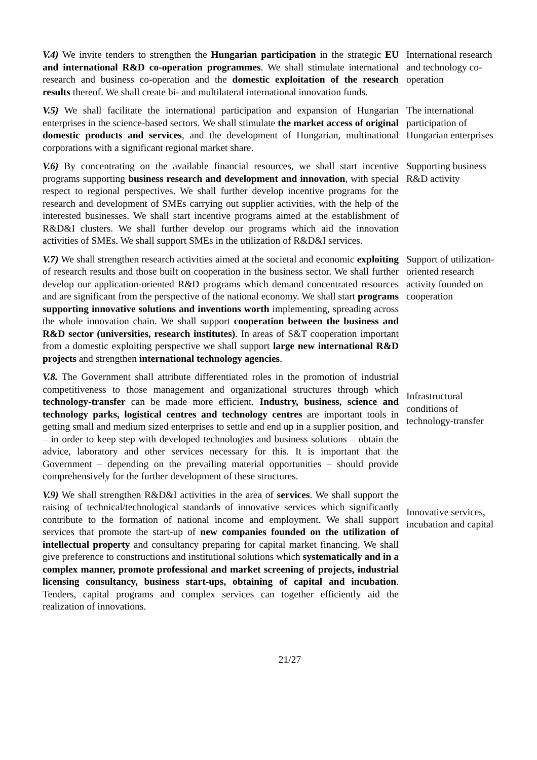V.4) We invite tenders to strengthen the Hungarian participation in the strategic EU and international R&D co-operation programmes. We shall stimulate international research and business co-operation and the domestic exploitation of the research results thereof. We shall create bi- and multilateral international innovation funds.
International research and technology co-operation
V.5) We shall facilitate the international participation and expansion of Hungarian enterprises in the science-based sectors. We shall stimulate the market access of original domestic products and services, and the development of Hungarian, multinational corporations with a significant regional market share.
The international participation of Hungarian enterprises
V.6) By concentrating on the available financial resources, we shall start incentive programs supporting business research and development and innovation, with special respect to regional perspectives. We shall further develop incentive programs for the research and development of SMEs carrying out supplier activities, with the help of the interested businesses. We shall start incentive programs aimed at the establishment of R&D&I clusters. We shall further develop our programs which aid the innovation activities of SMEs. We shall support SMEs in the utilization of R&D&I services.
Supporting business R&D activity
V.7) We shall strengthen research activities aimed at the societal and economic exploiting of research results and those built on cooperation in the business sector. We shall further develop our application-oriented R&D programs which demand concentrated resources and are significant from the perspective of the national economy. We shall start programs supporting innovative solutions and inventions worth implementing, spreading across the whole innovation chain. We shall support cooperation between the business and R&D sector (universities, research institutes). In areas of S&T cooperation important from a domestic exploiting perspective we shall support large new international R&D projects and strengthen international technology agencies.
Support of utilization-oriented research activity founded on cooperation
V.8. The Government shall attribute differentiated roles in the promotion of industrial competitiveness to those management and organizational structures through which technology-transfer can be made more efficient. Industry, business, science and technology parks, logistical centres and technology centres are important tools in getting small and medium sized enterprises to settle and end up in a supplier position, and – in order to keep step with developed technologies and business solutions – obtain the advice, laboratory and other services necessary for this. It is important that the Government – depending on the prevailing material opportunities – should provide comprehensively for the further development of these structures.
Infrastructural conditions of technology-transfer
V.9) We shall strengthen R&D&I activities in the area of services. We shall support the raising of technical/technological standards of innovative services which significantly contribute to the formation of national income and employment. We shall support services that promote the start-up of new companies founded on the utilization of intellectual property and consultancy preparing for capital market financing. We shall give preference to constructions and institutional solutions which systematically and in a complex manner, promote professional and market screening of projects, industrial licensing consultancy, business start-ups, obtaining of capital and incubation. Tenders, capital programs and complex services can together efficiently aid the realization of innovations.
Innovative services, incubation and capital
21/27